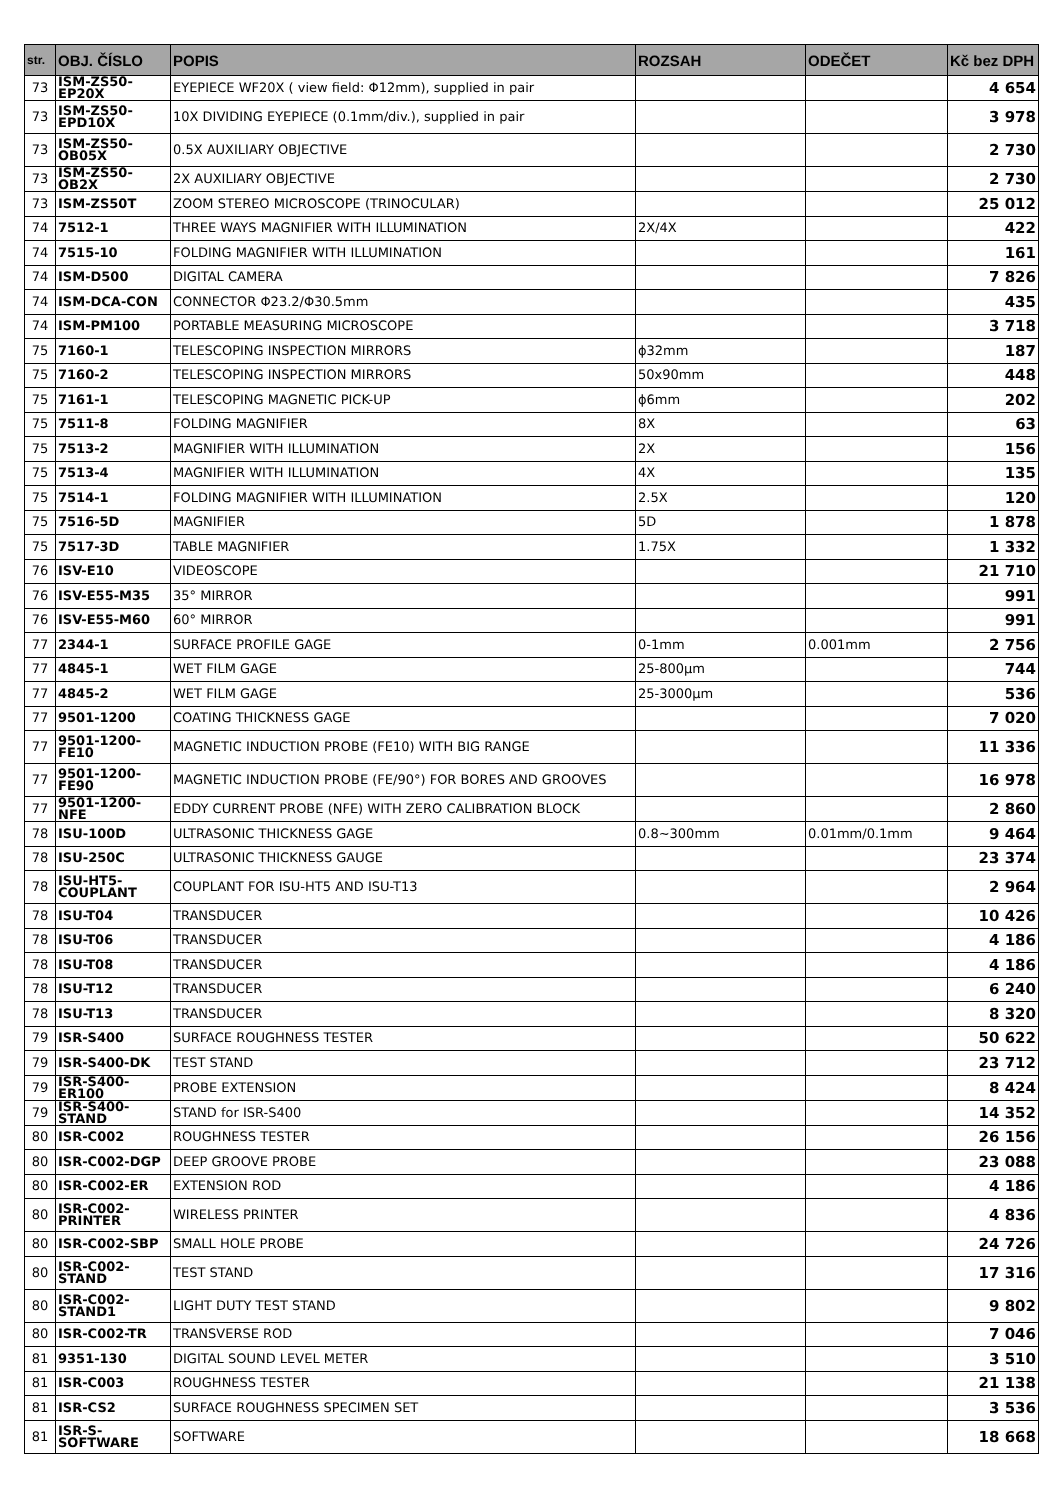| str. | OBJ. ČÍSLO | POPIS | ROZSAH | ODEČET | Kč bez DPH |
| --- | --- | --- | --- | --- | --- |
| 73 | ISM-ZS50-EP20X | EYEPIECE WF20X ( view field: Φ12mm), supplied in pair | | | 4 654 |
| 73 | ISM-ZS50-EPD10X | 10X DIVIDING EYEPIECE (0.1mm/div.), supplied in pair | | | 3 978 |
| 73 | ISM-ZS50-OB05X | 0.5X AUXILIARY OBJECTIVE | | | 2 730 |
| 73 | ISM-ZS50-OB2X | 2X AUXILIARY OBJECTIVE | | | 2 730 |
| 73 | ISM-ZS50T | ZOOM STEREO MICROSCOPE (TRINOCULAR) | | | 25 012 |
| 74 | 7512-1 | THREE WAYS MAGNIFIER WITH ILLUMINATION | 2X/4X | | 422 |
| 74 | 7515-10 | FOLDING MAGNIFIER WITH ILLUMINATION | | | 161 |
| 74 | ISM-D500 | DIGITAL CAMERA | | | 7 826 |
| 74 | ISM-DCA-CON | CONNECTOR Φ23.2/Φ30.5mm | | | 435 |
| 74 | ISM-PM100 | PORTABLE MEASURING MICROSCOPE | | | 3 718 |
| 75 | 7160-1 | TELESCOPING INSPECTION MIRRORS | ϕ32mm | | 187 |
| 75 | 7160-2 | TELESCOPING INSPECTION MIRRORS | 50x90mm | | 448 |
| 75 | 7161-1 | TELESCOPING MAGNETIC PICK-UP | ϕ6mm | | 202 |
| 75 | 7511-8 | FOLDING MAGNIFIER | 8X | | 63 |
| 75 | 7513-2 | MAGNIFIER WITH ILLUMINATION | 2X | | 156 |
| 75 | 7513-4 | MAGNIFIER WITH ILLUMINATION | 4X | | 135 |
| 75 | 7514-1 | FOLDING MAGNIFIER WITH ILLUMINATION | 2.5X | | 120 |
| 75 | 7516-5D | MAGNIFIER | 5D | | 1 878 |
| 75 | 7517-3D | TABLE MAGNIFIER | 1.75X | | 1 332 |
| 76 | ISV-E10 | VIDEOSCOPE | | | 21 710 |
| 76 | ISV-E55-M35 | 35° MIRROR | | | 991 |
| 76 | ISV-E55-M60 | 60° MIRROR | | | 991 |
| 77 | 2344-1 | SURFACE PROFILE GAGE | 0-1mm | 0.001mm | 2 756 |
| 77 | 4845-1 | WET FILM GAGE | 25-800µm | | 744 |
| 77 | 4845-2 | WET FILM GAGE | 25-3000µm | | 536 |
| 77 | 9501-1200 | COATING THICKNESS GAGE | | | 7 020 |
| 77 | 9501-1200-FE10 | MAGNETIC INDUCTION PROBE (FE10) WITH BIG RANGE | | | 11 336 |
| 77 | 9501-1200-FE90 | MAGNETIC INDUCTION PROBE (FE/90°) FOR BORES AND GROOVES | | | 16 978 |
| 77 | 9501-1200-NFE | EDDY CURRENT PROBE (NFE) WITH ZERO CALIBRATION BLOCK | | | 2 860 |
| 78 | ISU-100D | ULTRASONIC THICKNESS GAGE | 0.8~300mm | 0.01mm/0.1mm | 9 464 |
| 78 | ISU-250C | ULTRASONIC THICKNESS GAUGE | | | 23 374 |
| 78 | ISU-HT5-COUPLANT | COUPLANT FOR ISU-HT5 AND ISU-T13 | | | 2 964 |
| 78 | ISU-T04 | TRANSDUCER | | | 10 426 |
| 78 | ISU-T06 | TRANSDUCER | | | 4 186 |
| 78 | ISU-T08 | TRANSDUCER | | | 4 186 |
| 78 | ISU-T12 | TRANSDUCER | | | 6 240 |
| 78 | ISU-T13 | TRANSDUCER | | | 8 320 |
| 79 | ISR-S400 | SURFACE ROUGHNESS TESTER | | | 50 622 |
| 79 | ISR-S400-DK | TEST STAND | | | 23 712 |
| 79 | ISR-S400-ER100 | PROBE EXTENSION | | | 8 424 |
| 79 | ISR-S400-STAND | STAND for ISR-S400 | | | 14 352 |
| 80 | ISR-C002 | ROUGHNESS TESTER | | | 26 156 |
| 80 | ISR-C002-DGP | DEEP GROOVE PROBE | | | 23 088 |
| 80 | ISR-C002-ER | EXTENSION ROD | | | 4 186 |
| 80 | ISR-C002-PRINTER | WIRELESS PRINTER | | | 4 836 |
| 80 | ISR-C002-SBP | SMALL HOLE PROBE | | | 24 726 |
| 80 | ISR-C002-STAND | TEST STAND | | | 17 316 |
| 80 | ISR-C002-STAND1 | LIGHT DUTY TEST STAND | | | 9 802 |
| 80 | ISR-C002-TR | TRANSVERSE ROD | | | 7 046 |
| 81 | 9351-130 | DIGITAL SOUND LEVEL METER | | | 3 510 |
| 81 | ISR-C003 | ROUGHNESS TESTER | | | 21 138 |
| 81 | ISR-CS2 | SURFACE ROUGHNESS SPECIMEN SET | | | 3 536 |
| 81 | ISR-S-SOFTWARE | SOFTWARE | | | 18 668 |